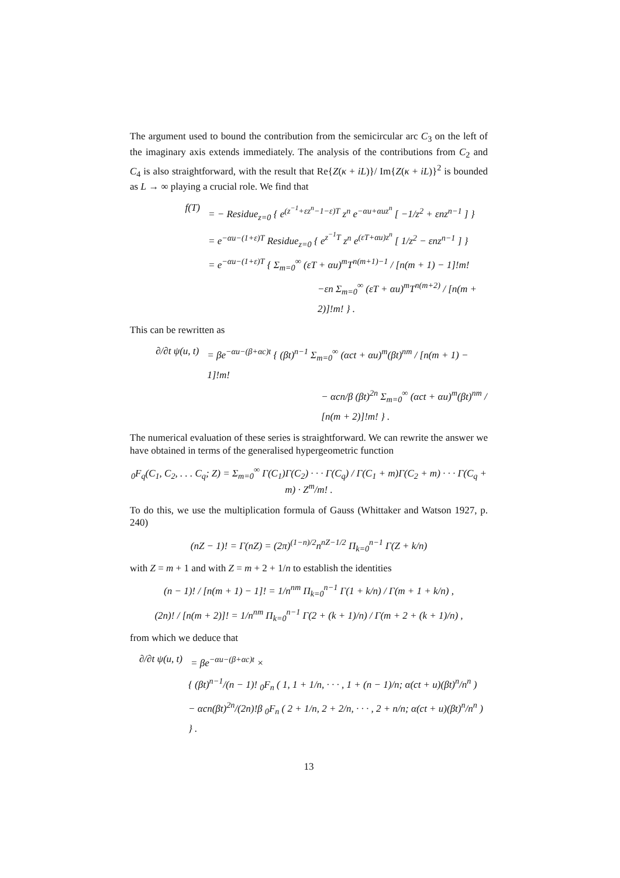The argument used to bound the contribution from the semicircular arc C<sub>3</sub> on the left of the imaginary axis extends immediately. The analysis of the contributions from C<sub>2</sub> and C<sub>4</sub> is also straightforward, with the result that Re{Z(κ + iL)}/ Im{Z(κ + iL)}<sup>2</sup> is bounded as L → ∞ playing a crucial role. We find that
f(T) = − Residue<sub>z=0</sub> { e<sup>(z<sup>−1</sup>+εz<sup>n</sup>−1−ε)T</sup> z<sup>n</sup> e<sup>−αu+αuz<sup>n</sup></sup> [ −1/z<sup>2</sup> + εnz<sup>n−1</sup> ] }
= e<sup>−αu−(1+ε)T</sup> Residue<sub>z=0</sub> { e<sup>z<sup>−1</sup>T</sup> z<sup>n</sup> e<sup>(εT+αu)z<sup>n</sup></sup> [ 1/z<sup>2</sup> − εnz<sup>n−1</sup> ] }
= e<sup>−αu−(1+ε)T</sup> { Σ<sub>m=0</sub><sup>∞</sup> (εT + αu)<sup>m</sup>T<sup>n(m+1)−1</sup> / [n(m + 1) − 1]!m!
−εn Σ<sub>m=0</sub><sup>∞</sup> (εT + αu)<sup>m</sup>T<sup>n(m+2)</sup> / [n(m + 2)]!m! } .
This can be rewritten as
∂/∂t ψ(u, t) = βe<sup>−αu−(β+αc)t</sup> { (βt)<sup>n−1</sup> Σ<sub>m=0</sub><sup>∞</sup> (αct + αu)<sup>m</sup>(βt)<sup>nm</sup> / [n(m + 1) − 1]!m!
− αcn/β (βt)<sup>2n</sup> Σ<sub>m=0</sub><sup>∞</sup> (αct + αu)<sup>m</sup>(βt)<sup>nm</sup> / [n(m + 2)]!m! } .
The numerical evaluation of these series is straightforward. We can rewrite the answer we have obtained in terms of the generalised hypergeometric function
<sub>0</sub>F<sub>q</sub>(C<sub>1</sub>, C<sub>2</sub>, . . . C<sub>q</sub>; Z) = Σ<sub>m=0</sub><sup>∞</sup> Γ(C<sub>1</sub>)Γ(C<sub>2</sub>) · · · Γ(C<sub>q</sub>) / Γ(C<sub>1</sub> + m)Γ(C<sub>2</sub> + m) · · · Γ(C<sub>q</sub> + m) · Z<sup>m</sup>/m! .
To do this, we use the multiplication formula of Gauss (Whittaker and Watson 1927, p. 240)
(nZ − 1)! = Γ(nZ) = (2π)<sup>(1−n)/2</sup>n<sup>nZ−1/2</sup> Π<sub>k=0</sub><sup>n−1</sup> Γ(Z + k/n)
with Z = m + 1 and with Z = m + 2 + 1/n to establish the identities
(n − 1)! / [n(m + 1) − 1]! = 1/n<sup>nm</sup> Π<sub>k=0</sub><sup>n−1</sup> Γ(1 + k/n) / Γ(m + 1 + k/n) ,
(2n)! / [n(m + 2)]! = 1/n<sup>nm</sup> Π<sub>k=0</sub><sup>n−1</sup> Γ(2 + (k + 1)/n) / Γ(m + 2 + (k + 1)/n) ,
from which we deduce that
∂/∂t ψ(u, t) = βe<sup>−αu−(β+αc)t</sup> ×
{ (βt)<sup>n−1</sup>/(n − 1)! <sub>0</sub>F<sub>n</sub> ( 1, 1 + 1/n, · · · , 1 + (n − 1)/n; α(ct + u)(βt)<sup>n</sup>/n<sup>n</sup> )
− αcn(βt)<sup>2n</sup>/(2n)!β <sub>0</sub>F<sub>n</sub> ( 2 + 1/n, 2 + 2/n, · · · , 2 + n/n; α(ct + u)(βt)<sup>n</sup>/n<sup>n</sup> ) } .
13